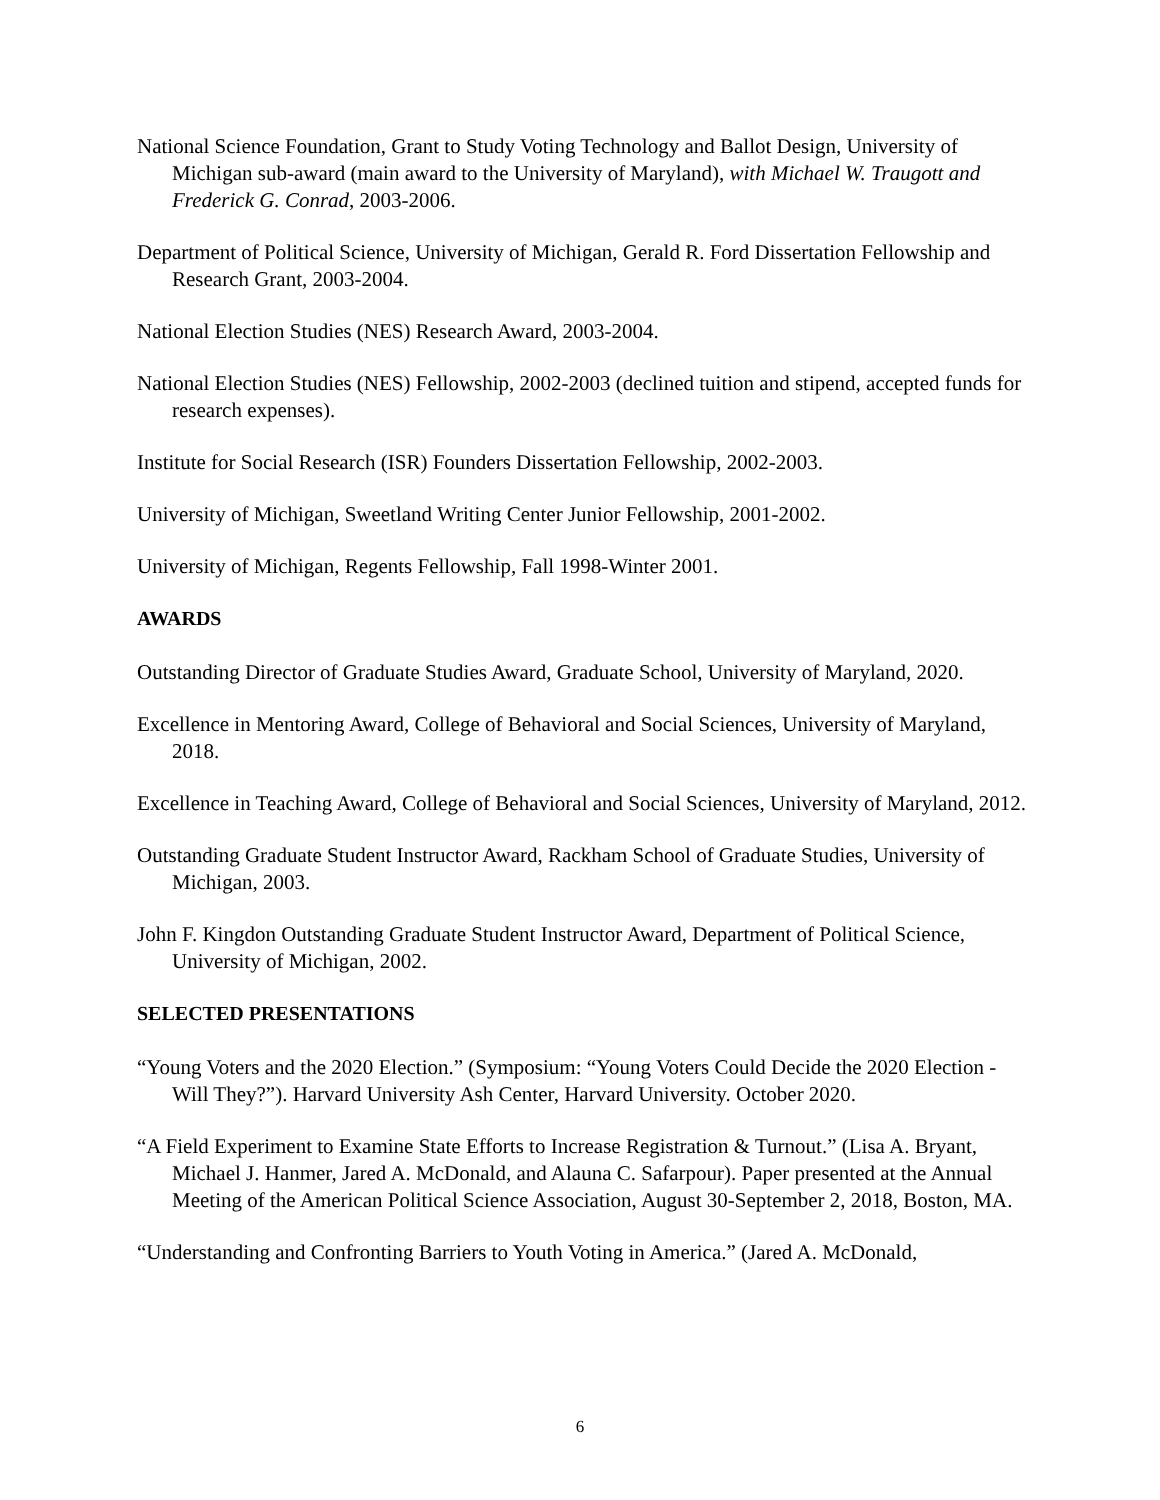National Science Foundation, Grant to Study Voting Technology and Ballot Design, University of Michigan sub-award (main award to the University of Maryland), with Michael W. Traugott and Frederick G. Conrad, 2003-2006.
Department of Political Science, University of Michigan, Gerald R. Ford Dissertation Fellowship and Research Grant, 2003-2004.
National Election Studies (NES) Research Award, 2003-2004.
National Election Studies (NES) Fellowship, 2002-2003 (declined tuition and stipend, accepted funds for research expenses).
Institute for Social Research (ISR) Founders Dissertation Fellowship, 2002-2003.
University of Michigan, Sweetland Writing Center Junior Fellowship, 2001-2002.
University of Michigan, Regents Fellowship, Fall 1998-Winter 2001.
AWARDS
Outstanding Director of Graduate Studies Award, Graduate School, University of Maryland, 2020.
Excellence in Mentoring Award, College of Behavioral and Social Sciences, University of Maryland, 2018.
Excellence in Teaching Award, College of Behavioral and Social Sciences, University of Maryland, 2012.
Outstanding Graduate Student Instructor Award, Rackham School of Graduate Studies, University of Michigan, 2003.
John F. Kingdon Outstanding Graduate Student Instructor Award, Department of Political Science, University of Michigan, 2002.
SELECTED PRESENTATIONS
“Young Voters and the 2020 Election.” (Symposium: “Young Voters Could Decide the 2020 Election - Will They?”). Harvard University Ash Center, Harvard University. October 2020.
“A Field Experiment to Examine State Efforts to Increase Registration & Turnout.” (Lisa A. Bryant, Michael J. Hanmer, Jared A. McDonald, and Alauna C. Safarpour). Paper presented at the Annual Meeting of the American Political Science Association, August 30-September 2, 2018, Boston, MA.
“Understanding and Confronting Barriers to Youth Voting in America.” (Jared A. McDonald,
6